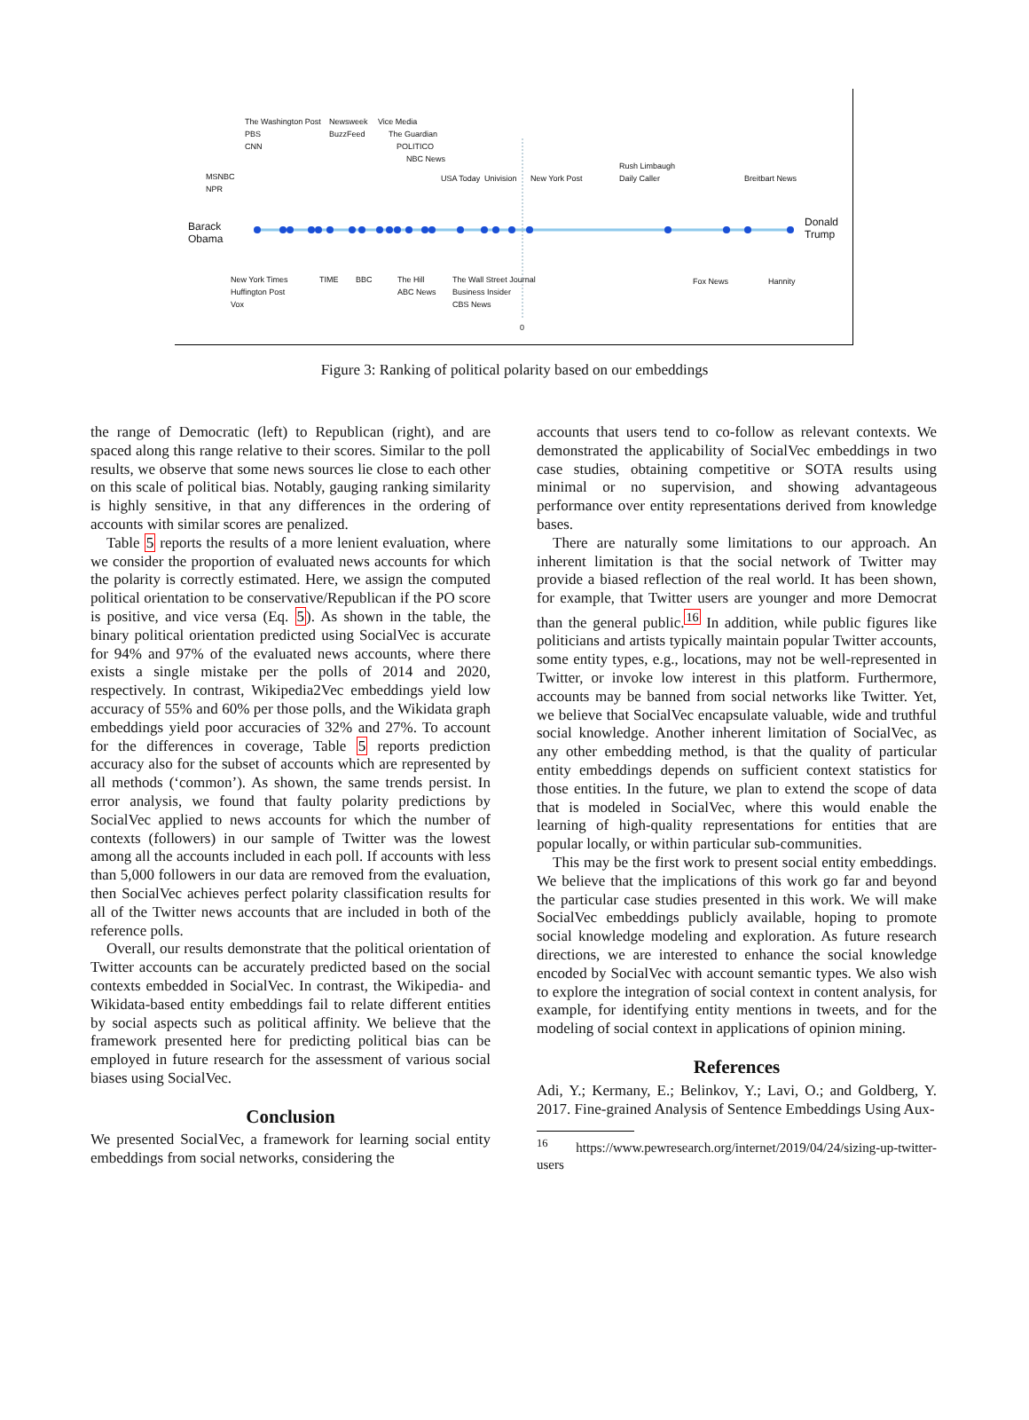The Washington Post
PBS
CNN
Newsweek
BuzzFeed
Vice Media
The Guardian
POLITICO
NBC News
MSNBC
NPR
USA Today Univision New York Post
Rush Limbaugh
Daily Caller
Breitbart News
Barack
Obama
Donald
Trump
New York Times
Huffington Post
Vox
TIME BBC
The Hill
ABC News
The Wall Street Journal
Business Insider
CBS News
Fox News Hannity
0
Figure 3: Ranking of political polarity based on our embeddings
the range of Democratic (left) to Republican (right), and are spaced along this range relative to their scores. Similar to the poll results, we observe that some news sources lie close to each other on this scale of political bias. Notably, gauging ranking similarity is highly sensitive, in that any differences in the ordering of accounts with similar scores are penalized.
Table 5 reports the results of a more lenient evaluation, where we consider the proportion of evaluated news accounts for which the polarity is correctly estimated. Here, we assign the computed political orientation to be conservative/Republican if the PO score is positive, and vice versa (Eq. 5). As shown in the table, the binary political orientation predicted using SocialVec is accurate for 94% and 97% of the evaluated news accounts, where there exists a single mistake per the polls of 2014 and 2020, respectively. In contrast, Wikipedia2Vec embeddings yield low accuracy of 55% and 60% per those polls, and the Wikidata graph embeddings yield poor accuracies of 32% and 27%. To account for the differences in coverage, Table 5 reports prediction accuracy also for the subset of accounts which are represented by all methods (‘common’). As shown, the same trends persist. In error analysis, we found that faulty polarity predictions by SocialVec applied to news accounts for which the number of contexts (followers) in our sample of Twitter was the lowest among all the accounts included in each poll. If accounts with less than 5,000 followers in our data are removed from the evaluation, then SocialVec achieves perfect polarity classification results for all of the Twitter news accounts that are included in both of the reference polls.
Overall, our results demonstrate that the political orientation of Twitter accounts can be accurately predicted based on the social contexts embedded in SocialVec. In contrast, the Wikipedia- and Wikidata-based entity embeddings fail to relate different entities by social aspects such as political affinity. We believe that the framework presented here for predicting political bias can be employed in future research for the assessment of various social biases using SocialVec.
Conclusion
We presented SocialVec, a framework for learning social entity embeddings from social networks, considering the
accounts that users tend to co-follow as relevant contexts. We demonstrated the applicability of SocialVec embeddings in two case studies, obtaining competitive or SOTA results using minimal or no supervision, and showing advantageous performance over entity representations derived from knowledge bases.
There are naturally some limitations to our approach. An inherent limitation is that the social network of Twitter may provide a biased reflection of the real world. It has been shown, for example, that Twitter users are younger and more Democrat than the general public.<sup>16</sup> In addition, while public figures like politicians and artists typically maintain popular Twitter accounts, some entity types, e.g., locations, may not be well-represented in Twitter, or invoke low interest in this platform. Furthermore, accounts may be banned from social networks like Twitter. Yet, we believe that SocialVec encapsulate valuable, wide and truthful social knowledge. Another inherent limitation of SocialVec, as any other embedding method, is that the quality of particular entity embeddings depends on sufficient context statistics for those entities. In the future, we plan to extend the scope of data that is modeled in SocialVec, where this would enable the learning of high-quality representations for entities that are popular locally, or within particular sub-communities.
This may be the first work to present social entity embeddings. We believe that the implications of this work go far and beyond the particular case studies presented in this work. We will make SocialVec embeddings publicly available, hoping to promote social knowledge modeling and exploration. As future research directions, we are interested to enhance the social knowledge encoded by SocialVec with account semantic types. We also wish to explore the integration of social context in content analysis, for example, for identifying entity mentions in tweets, and for the modeling of social context in applications of opinion mining.
References
Adi, Y.; Kermany, E.; Belinkov, Y.; Lavi, O.; and Goldberg, Y. 2017. Fine-grained Analysis of Sentence Embeddings Using Aux-
<sup>16</sup> https://www.pewresearch.org/internet/2019/04/24/sizing-up-twitter-users